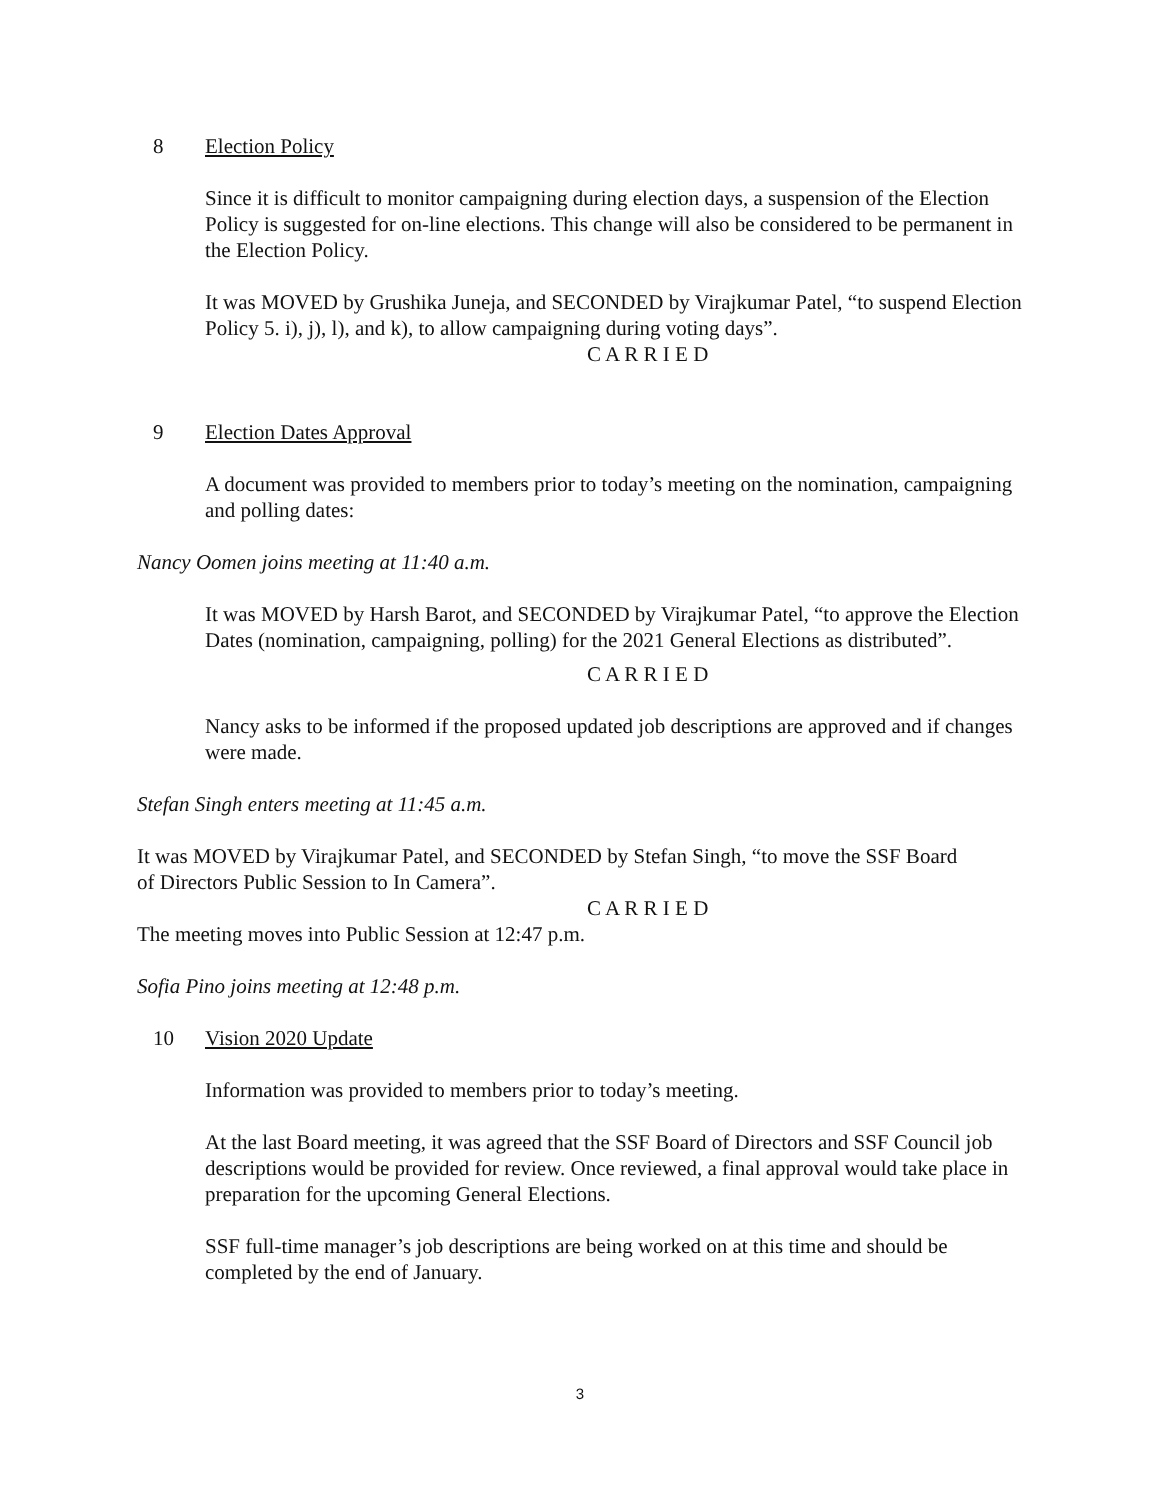8 Election Policy
Since it is difficult to monitor campaigning during election days, a suspension of the Election Policy is suggested for on-line elections. This change will also be considered to be permanent in the Election Policy.
It was MOVED by Grushika Juneja, and SECONDED by Virajkumar Patel, “to suspend Election Policy 5. i), j), l), and k), to allow campaigning during voting days”.
C A R R I E D
9 Election Dates Approval
A document was provided to members prior to today’s meeting on the nomination, campaigning and polling dates:
Nancy Oomen joins meeting at 11:40 a.m.
It was MOVED by Harsh Barot, and SECONDED by Virajkumar Patel, “to approve the Election Dates (nomination, campaigning, polling) for the 2021 General Elections as distributed”.
C A R R I E D
Nancy asks to be informed if the proposed updated job descriptions are approved and if changes were made.
Stefan Singh enters meeting at 11:45 a.m.
It was MOVED by Virajkumar Patel, and SECONDED by Stefan Singh, “to move the SSF Board of Directors Public Session to In Camera”.
C A R R I E D
The meeting moves into Public Session at 12:47 p.m.
Sofia Pino joins meeting at 12:48 p.m.
10 Vision 2020 Update
Information was provided to members prior to today’s meeting.
At the last Board meeting, it was agreed that the SSF Board of Directors and SSF Council job descriptions would be provided for review. Once reviewed, a final approval would take place in preparation for the upcoming General Elections.
SSF full-time manager’s job descriptions are being worked on at this time and should be completed by the end of January.
3